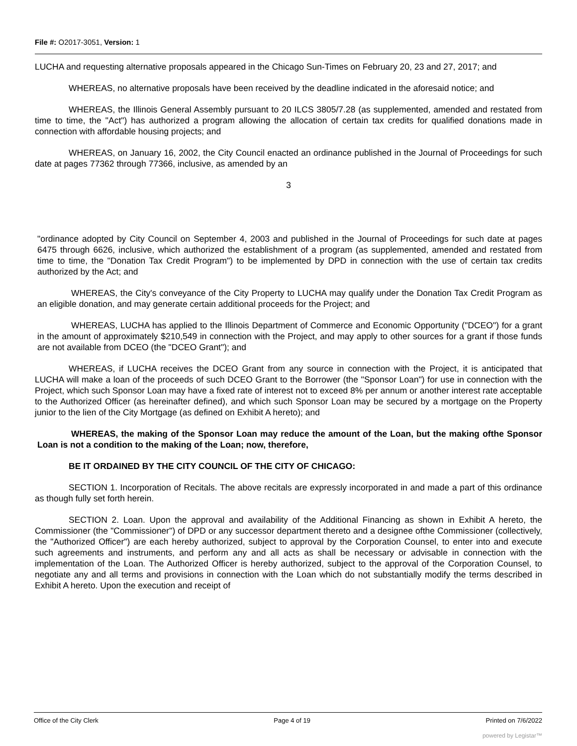File #: O2017-3051, Version: 1
LUCHA and requesting alternative proposals appeared in the Chicago Sun-Times on February 20, 23 and 27, 2017; and
WHEREAS, no alternative proposals have been received by the deadline indicated in the aforesaid notice; and
WHEREAS, the Illinois General Assembly pursuant to 20 ILCS 3805/7.28 (as supplemented, amended and restated from time to time, the "Act") has authorized a program allowing the allocation of certain tax credits for qualified donations made in connection with affordable housing projects; and
WHEREAS, on January 16, 2002, the City Council enacted an ordinance published in the Journal of Proceedings for such date at pages 77362 through 77366, inclusive, as amended by an
3
"ordinance adopted by City Council on September 4, 2003 and published in the Journal of Proceedings for such date at pages 6475 through 6626, inclusive, which authorized the establishment of a program (as supplemented, amended and restated from time to time, the "Donation Tax Credit Program") to be implemented by DPD in connection with the use of certain tax credits authorized by the Act; and
WHEREAS, the City's conveyance of the City Property to LUCHA may qualify under the Donation Tax Credit Program as an eligible donation, and may generate certain additional proceeds for the Project; and
WHEREAS, LUCHA has applied to the Illinois Department of Commerce and Economic Opportunity ("DCEO") for a grant in the amount of approximately $210,549 in connection with the Project, and may apply to other sources for a grant if those funds are not available from DCEO (the "DCEO Grant"); and
WHEREAS, if LUCHA receives the DCEO Grant from any source in connection with the Project, it is anticipated that LUCHA will make a loan of the proceeds of such DCEO Grant to the Borrower (the "Sponsor Loan") for use in connection with the Project, which such Sponsor Loan may have a fixed rate of interest not to exceed 8% per annum or another interest rate acceptable to the Authorized Officer (as hereinafter defined), and which such Sponsor Loan may be secured by a mortgage on the Property junior to the lien of the City Mortgage (as defined on Exhibit A hereto); and
WHEREAS, the making of the Sponsor Loan may reduce the amount of the Loan, but the making ofthe Sponsor Loan is not a condition to the making of the Loan; now, therefore,
BE IT ORDAINED BY THE CITY COUNCIL OF THE CITY OF CHICAGO:
SECTION 1. Incorporation of Recitals. The above recitals are expressly incorporated in and made a part of this ordinance as though fully set forth herein.
SECTION 2. Loan. Upon the approval and availability of the Additional Financing as shown in Exhibit A hereto, the Commissioner (the "Commissioner") of DPD or any successor department thereto and a designee ofthe Commissioner (collectively, the "Authorized Officer") are each hereby authorized, subject to approval by the Corporation Counsel, to enter into and execute such agreements and instruments, and perform any and all acts as shall be necessary or advisable in connection with the implementation of the Loan. The Authorized Officer is hereby authorized, subject to the approval of the Corporation Counsel, to negotiate any and all terms and provisions in connection with the Loan which do not substantially modify the terms described in Exhibit A hereto. Upon the execution and receipt of
Office of the City Clerk Page 4 of 19 Printed on 7/6/2022
powered by Legistar™